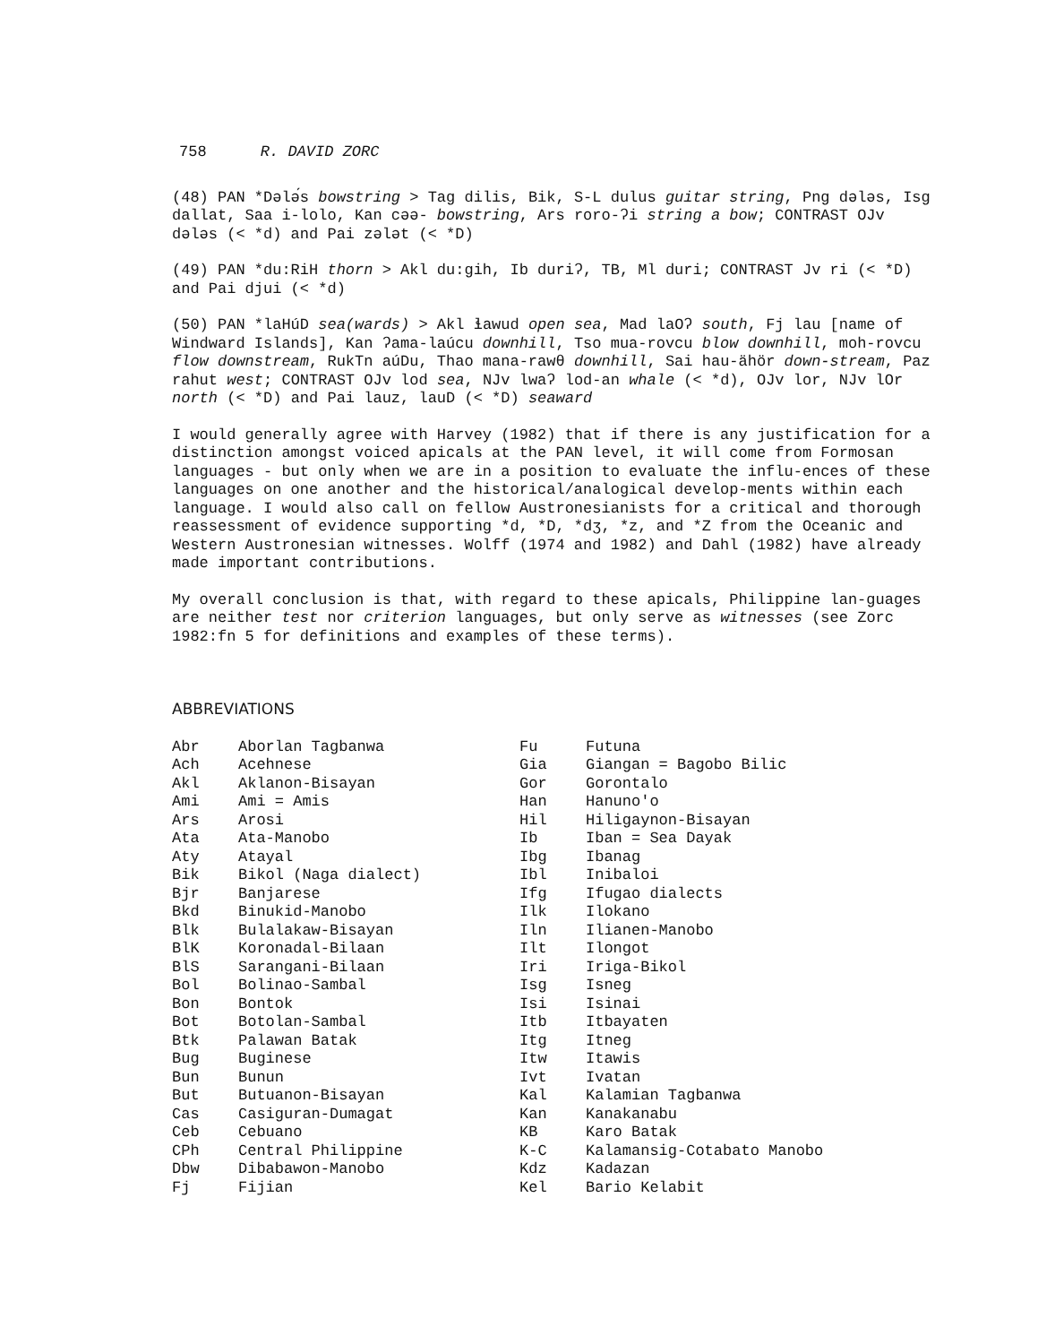758 R. DAVID ZORC
(48) PAN *Dələ́s bowstring > Tag dilis, Bik, S-L dulus guitar string, Png dələs, Isg dallat, Saa i-lolo, Kan cəə- bowstring, Ars roro-ʔi string a bow; CONTRAST OJv dələs (< *d) and Pai zələt (< *D)
(49) PAN *du:RiH thorn > Akl du:gih, Ib duriʔ, TB, Ml duri; CONTRAST Jv ri (< *D) and Pai djui (< *d)
(50) PAN *laHúD sea(wards) > Akl ɬawud open sea, Mad laOʔ south, Fj lau [name of Windward Islands], Kan ʔama-laúcu downhill, Tso mua-rovcu blow downhill, moh-rovcu flow downstream, RukTn aúDu, Thao mana-rawθ downhill, Sai hau-ähör down-stream, Paz rahut west; CONTRAST OJv lod sea, NJv lwaʔ lod-an whale (< *d), OJv lor, NJv lOr north (< *D) and Pai lauz, lauD (< *D) seaward
I would generally agree with Harvey (1982) that if there is any justification for a distinction amongst voiced apicals at the PAN level, it will come from Formosan languages - but only when we are in a position to evaluate the influ-ences of these languages on one another and the historical/analogical develop-ments within each language. I would also call on fellow Austronesianists for a critical and thorough reassessment of evidence supporting *d, *D, *dʒ, *z, and *Z from the Oceanic and Western Austronesian witnesses. Wolff (1974 and 1982) and Dahl (1982) have already made important contributions.
My overall conclusion is that, with regard to these apicals, Philippine lan-guages are neither test nor criterion languages, but only serve as witnesses (see Zorc 1982:fn 5 for definitions and examples of these terms).
ABBREVIATIONS
| Abr | Aborlan Tagbanwa | Fu | Futuna |
| Ach | Acehnese | Gia | Giangan = Bagobo Bilic |
| Akl | Aklanon-Bisayan | Gor | Gorontalo |
| Ami | Ami = Amis | Han | Hanuno'o |
| Ars | Arosi | Hil | Hiligaynon-Bisayan |
| Ata | Ata-Manobo | Ib | Iban = Sea Dayak |
| Aty | Atayal | Ibg | Ibanag |
| Bik | Bikol (Naga dialect) | Ibl | Inibaloi |
| Bjr | Banjarese | Ifg | Ifugao dialects |
| Bkd | Binukid-Manobo | Ilk | Ilokano |
| Blk | Bulalakaw-Bisayan | Iln | Ilianen-Manobo |
| BlK | Koronadal-Bilaan | Ilt | Ilongot |
| BlS | Sarangani-Bilaan | Iri | Iriga-Bikol |
| Bol | Bolinao-Sambal | Isg | Isneg |
| Bon | Bontok | Isi | Isinai |
| Bot | Botolan-Sambal | Itb | Itbayaten |
| Btk | Palawan Batak | Itg | Itneg |
| Bug | Buginese | Itw | Itawis |
| Bun | Bunun | Ivt | Ivatan |
| But | Butuanon-Bisayan | Kal | Kalamian Tagbanwa |
| Cas | Casiguran-Dumagat | Kan | Kanakanabu |
| Ceb | Cebuano | KB | Karo Batak |
| CPh | Central Philippine | K-C | Kalamansig-Cotabato Manobo |
| Dbw | Dibabawon-Manobo | Kdz | Kadazan |
| Fj | Fijian | Kel | Bario Kelabit |